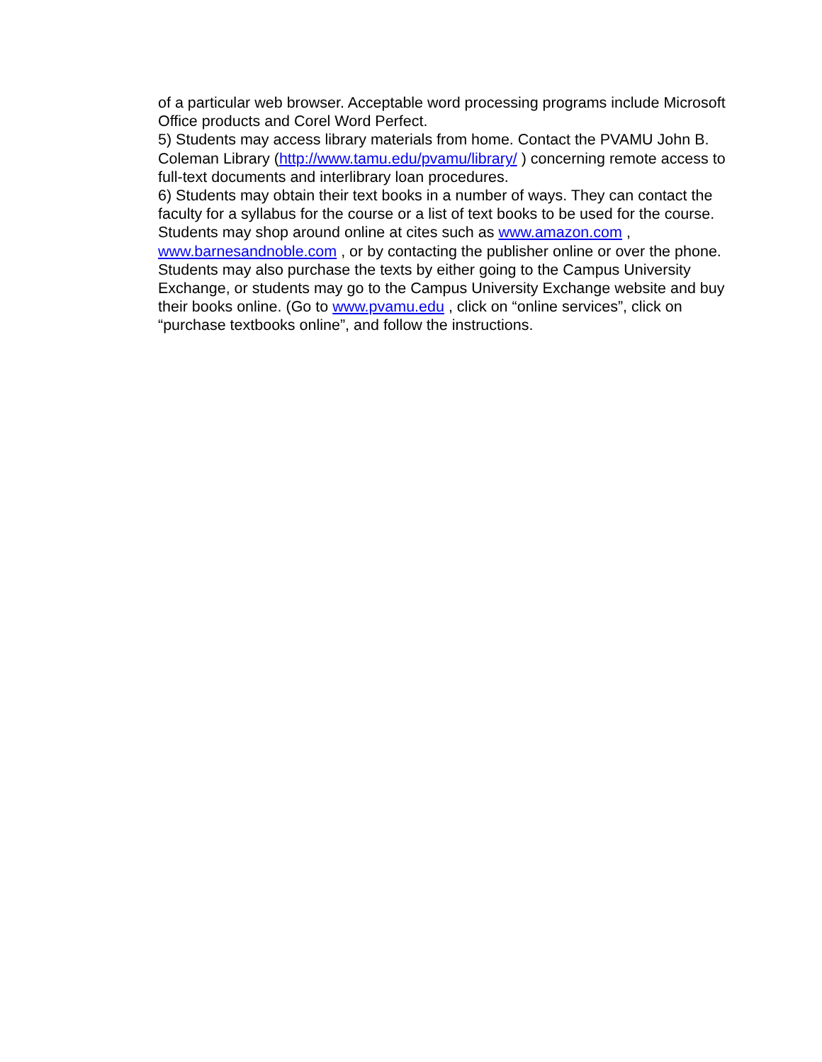of a particular web browser. Acceptable word processing programs include Microsoft Office products and Corel Word Perfect.
5) Students may access library materials from home. Contact the PVAMU John B. Coleman Library (http://www.tamu.edu/pvamu/library/ ) concerning remote access to full-text documents and interlibrary loan procedures.
6) Students may obtain their text books in a number of ways. They can contact the faculty for a syllabus for the course or a list of text books to be used for the course. Students may shop around online at cites such as www.amazon.com , www.barnesandnoble.com , or by contacting the publisher online or over the phone. Students may also purchase the texts by either going to the Campus University Exchange, or students may go to the Campus University Exchange website and buy their books online. (Go to www.pvamu.edu , click on “online services”, click on “purchase textbooks online”, and follow the instructions.